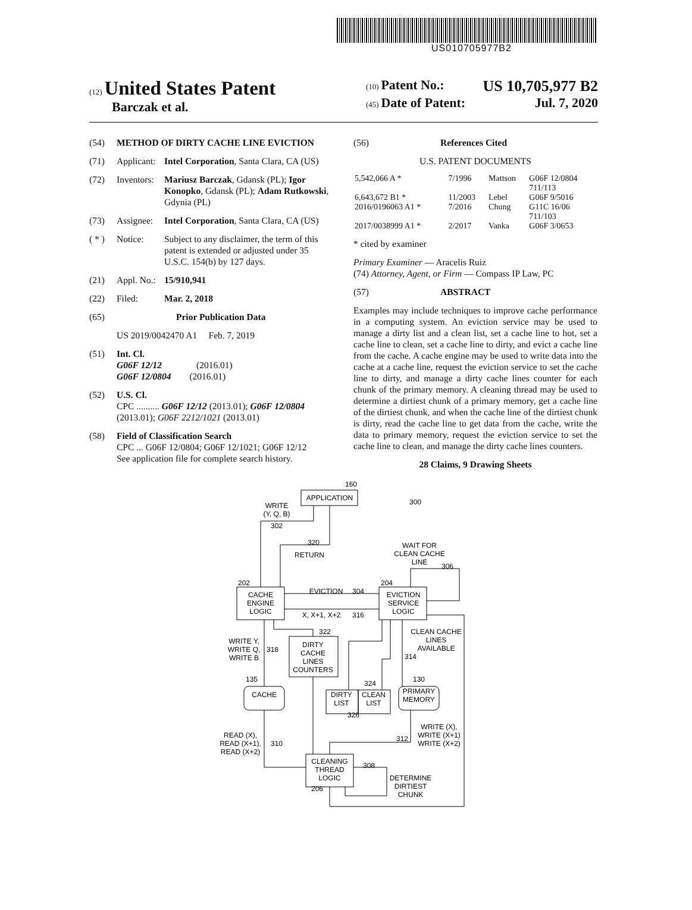US010705977B2
(12) United States Patent
Barczak et al.
(10) Patent No.: US 10,705,977 B2
(45) Date of Patent: Jul. 7, 2020
(54) METHOD OF DIRTY CACHE LINE EVICTION
(71) Applicant: Intel Corporation, Santa Clara, CA (US)
(72) Inventors: Mariusz Barczak, Gdansk (PL); Igor Konopko, Gdansk (PL); Adam Rutkowski, Gdynia (PL)
(73) Assignee: Intel Corporation, Santa Clara, CA (US)
( * ) Notice: Subject to any disclaimer, the term of this patent is extended or adjusted under 35 U.S.C. 154(b) by 127 days.
(21) Appl. No.: 15/910,941
(22) Filed: Mar. 2, 2018
(65) Prior Publication Data
US 2019/0042470 A1 Feb. 7, 2019
(51) Int. Cl.
G06F 12/12 (2016.01)
G06F 12/0804 (2016.01)
(52) U.S. Cl.
CPC .......... G06F 12/12 (2013.01); G06F 12/0804 (2013.01); G06F 2212/1021 (2013.01)
(58) Field of Classification Search
CPC ... G06F 12/0804; G06F 12/1021; G06F 12/12
See application file for complete search history.
(56) References Cited
U.S. PATENT DOCUMENTS
| 5,542,066 A * | 7/1996 | Mattson | G06F 12/0804 711/113 |
| 6,643,672 B1 * | 11/2003 | Lebel | G06F 9/5016 |
| 2016/0196063 A1 * | 7/2016 | Chung | G11C 16/06 711/103 |
| 2017/0038999 A1 * | 2/2017 | Vanka | G06F 3/0653 |
* cited by examiner
Primary Examiner — Aracelis Ruiz
(74) Attorney, Agent, or Firm — Compass IP Law, PC
(57) ABSTRACT
Examples may include techniques to improve cache performance in a computing system. An eviction service may be used to manage a dirty list and a clean list, set a cache line to hot, set a cache line to clean, set a cache line to dirty, and evict a cache line from the cache. A cache engine may be used to write data into the cache at a cache line, request the eviction service to set the cache line to dirty, and manage a dirty cache lines counter for each chunk of the primary memory. A cleaning thread may be used to determine a dirtiest chunk of a primary memory, get a cache line of the dirtiest chunk, and when the cache line of the dirtiest chunk is dirty, read the cache line to get data from the cache, write the data to primary memory, request the eviction service to set the cache line to clean, and manage the dirty cache lines counters.
28 Claims, 9 Drawing Sheets
160
APPLICATION
300
WRITE
(Y, Q, B)
302
320
RETURN
WAIT FOR
CLEAN CACHE
LINE
306
202
204
CACHE
ENGINE
LOGIC
EVICTION
304
EVICTION
SERVICE
LOGIC
X, X+1, X+2
316
322
WRITE Y,
WRITE Q,
WRITE B
318
DIRTY
CACHE
LINES
COUNTERS
CLEAN CACHE
LINES
AVAILABLE
314
135
CACHE
324
130
DIRTY
LIST
CLEAN
LIST
PRIMARY
MEMORY
326
READ (X),
READ (X+1),
READ (X+2)
310
WRITE (X),
WRITE (X+1)
WRITE (X+2)
312
CLEANING
THREAD
LOGIC
308
206
DETERMINE
DIRTIEST
CHUNK